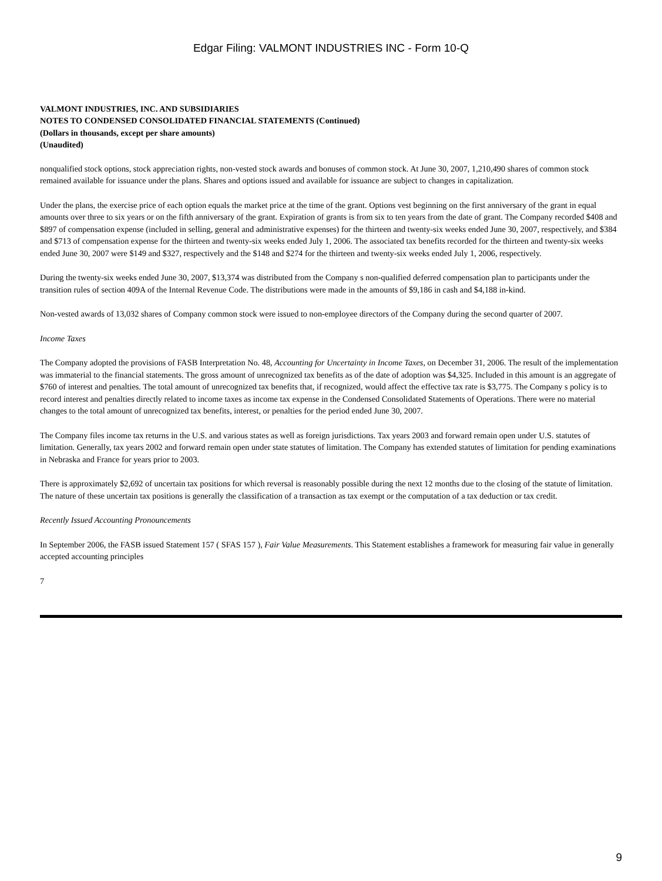Edgar Filing: VALMONT INDUSTRIES INC - Form 10-Q
VALMONT INDUSTRIES, INC. AND SUBSIDIARIES
NOTES TO CONDENSED CONSOLIDATED FINANCIAL STATEMENTS (Continued)
(Dollars in thousands, except per share amounts)
(Unaudited)
nonqualified stock options, stock appreciation rights, non-vested stock awards and bonuses of common stock. At June 30, 2007, 1,210,490 shares of common stock remained available for issuance under the plans. Shares and options issued and available for issuance are subject to changes in capitalization.
Under the plans, the exercise price of each option equals the market price at the time of the grant. Options vest beginning on the first anniversary of the grant in equal amounts over three to six years or on the fifth anniversary of the grant. Expiration of grants is from six to ten years from the date of grant. The Company recorded $408 and $897 of compensation expense (included in selling, general and administrative expenses) for the thirteen and twenty-six weeks ended June 30, 2007, respectively, and $384 and $713 of compensation expense for the thirteen and twenty-six weeks ended July 1, 2006. The associated tax benefits recorded for the thirteen and twenty-six weeks ended June 30, 2007 were $149 and $327, respectively and the $148 and $274 for the thirteen and twenty-six weeks ended July 1, 2006, respectively.
During the twenty-six weeks ended June 30, 2007, $13,374 was distributed from the Company s non-qualified deferred compensation plan to participants under the transition rules of section 409A of the Internal Revenue Code. The distributions were made in the amounts of $9,186 in cash and $4,188 in-kind.
Non-vested awards of 13,032 shares of Company common stock were issued to non-employee directors of the Company during the second quarter of 2007.
Income Taxes
The Company adopted the provisions of FASB Interpretation No. 48, Accounting for Uncertainty in Income Taxes, on December 31, 2006. The result of the implementation was immaterial to the financial statements. The gross amount of unrecognized tax benefits as of the date of adoption was $4,325. Included in this amount is an aggregate of $760 of interest and penalties. The total amount of unrecognized tax benefits that, if recognized, would affect the effective tax rate is $3,775. The Company s policy is to record interest and penalties directly related to income taxes as income tax expense in the Condensed Consolidated Statements of Operations. There were no material changes to the total amount of unrecognized tax benefits, interest, or penalties for the period ended June 30, 2007.
The Company files income tax returns in the U.S. and various states as well as foreign jurisdictions. Tax years 2003 and forward remain open under U.S. statutes of limitation. Generally, tax years 2002 and forward remain open under state statutes of limitation. The Company has extended statutes of limitation for pending examinations in Nebraska and France for years prior to 2003.
There is approximately $2,692 of uncertain tax positions for which reversal is reasonably possible during the next 12 months due to the closing of the statute of limitation. The nature of these uncertain tax positions is generally the classification of a transaction as tax exempt or the computation of a tax deduction or tax credit.
Recently Issued Accounting Pronouncements
In September 2006, the FASB issued Statement 157 ( SFAS 157 ), Fair Value Measurements. This Statement establishes a framework for measuring fair value in generally accepted accounting principles
7
9